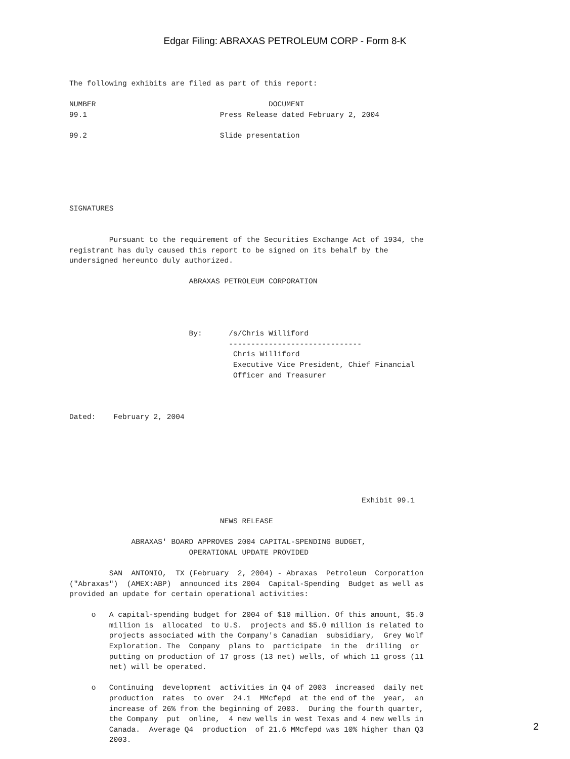Edgar Filing: ABRAXAS PETROLEUM CORP - Form 8-K
The following exhibits are filed as part of this report:

NUMBER                                       DOCUMENT
99.1                              Press Release dated February 2, 2004

99.2                              Slide presentation






SIGNATURES


         Pursuant to the requirement of the Securities Exchange Act of 1934, the
registrant has duly caused this report to be signed on its behalf by the
undersigned hereunto duly authorized.

                           ABRAXAS PETROLEUM CORPORATION




                           By:      /s/Chris Williford
                                    ------------------------------
                                     Chris Williford
                                     Executive Vice President, Chief Financial
                                     Officer and Treasurer



Dated:    February 2, 2004







                                                                  Exhibit 99.1

                                  NEWS RELEASE

              ABRAXAS' BOARD APPROVES 2004 CAPITAL-SPENDING BUDGET,
                           OPERATIONAL UPDATE PROVIDED

         SAN  ANTONIO,  TX (February  2, 2004) - Abraxas  Petroleum  Corporation
("Abraxas")  (AMEX:ABP)  announced its 2004  Capital-Spending  Budget as well as
provided an update for certain operational activities:

     o   A capital-spending budget for 2004 of $10 million. Of this amount, $5.0
         million is  allocated  to U.S.  projects and $5.0 million is related to
         projects associated with the Company's Canadian  subsidiary,  Grey Wolf
         Exploration. The  Company  plans to  participate  in the  drilling  or
         putting on production of 17 gross (13 net) wells, of which 11 gross (11
         net) will be operated.

     o   Continuing  development  activities in Q4 of 2003  increased  daily net
         production  rates  to over  24.1  MMcfepd  at the end of the  year,  an
         increase of 26% from the beginning of 2003.  During the fourth quarter,
         the Company  put  online,  4 new wells in west Texas and 4 new wells in
         Canada.  Average Q4  production  of 21.6 MMcfepd was 10% higher than Q3
         2003.
2